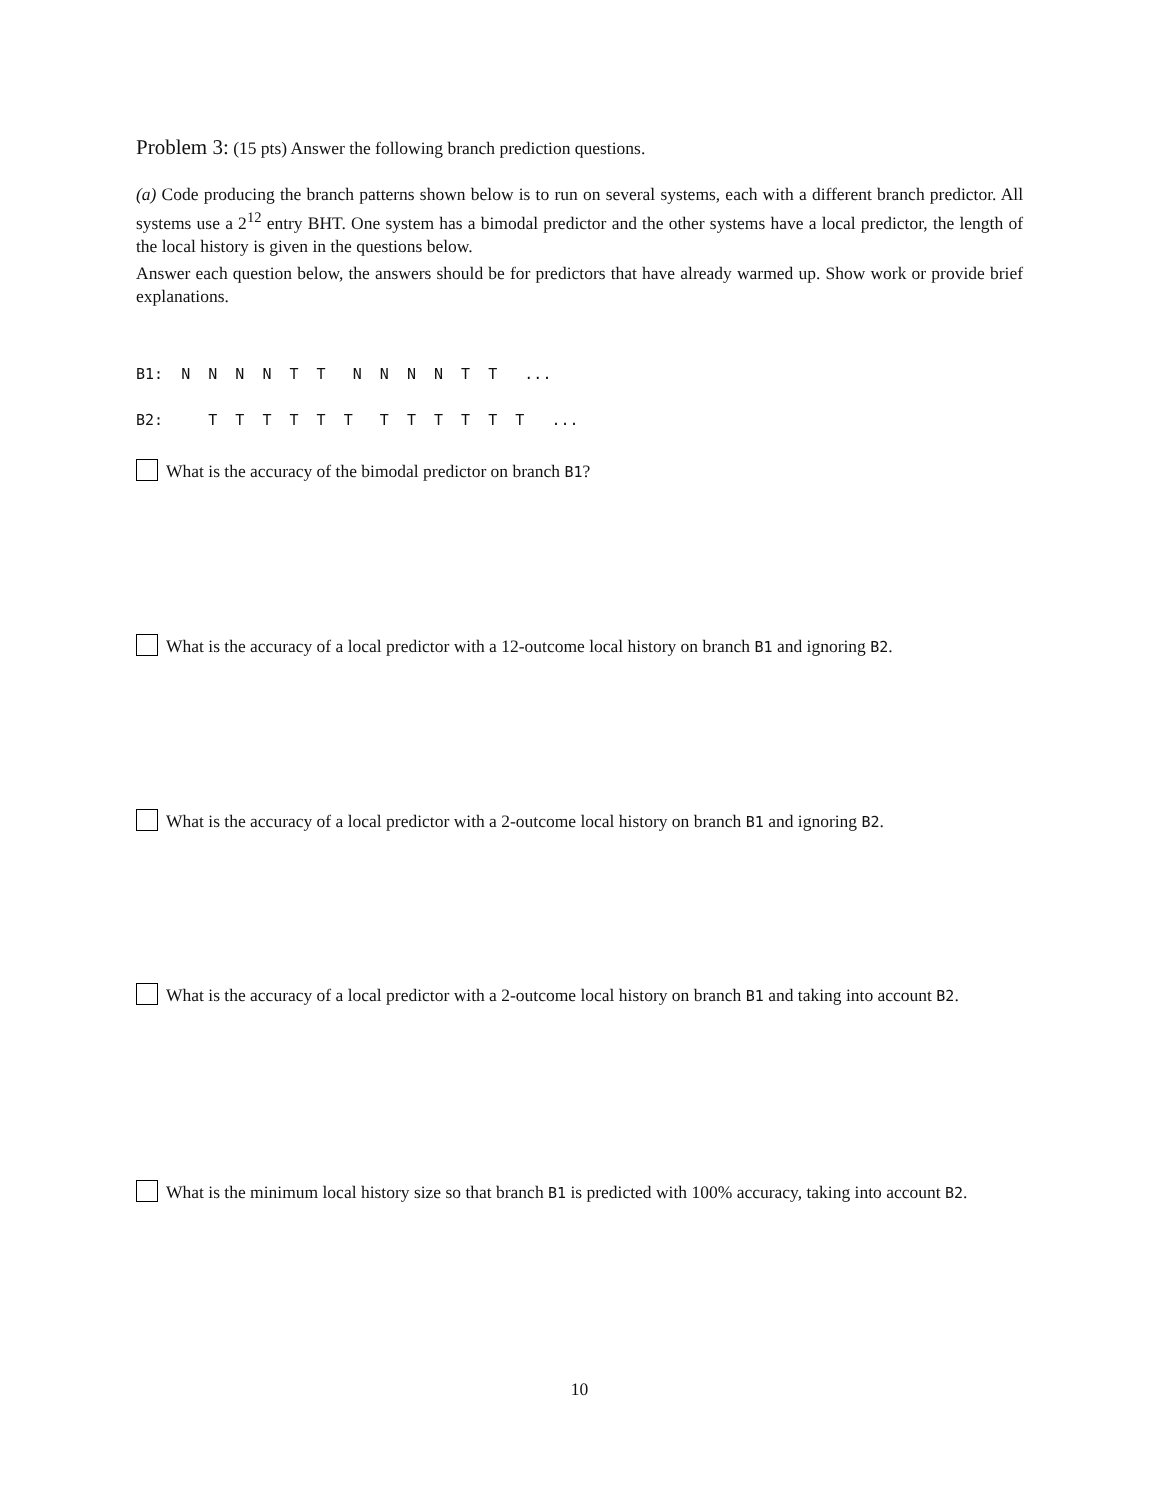Problem 3: (15 pts) Answer the following branch prediction questions.
(a) Code producing the branch patterns shown below is to run on several systems, each with a different branch predictor. All systems use a 2<sup>12</sup> entry BHT. One system has a bimodal predictor and the other systems have a local predictor, the length of the local history is given in the questions below.
Answer each question below, the answers should be for predictors that have already warmed up. Show work or provide brief explanations.
B1:  N  N  N  N  T  T   N  N  N  N  T  T   ...
B2:     T  T  T  T  T  T   T  T  T  T  T  T   ...
What is the accuracy of the bimodal predictor on branch B1?
What is the accuracy of a local predictor with a 12-outcome local history on branch B1 and ignoring B2.
What is the accuracy of a local predictor with a 2-outcome local history on branch B1 and ignoring B2.
What is the accuracy of a local predictor with a 2-outcome local history on branch B1 and taking into account B2.
What is the minimum local history size so that branch B1 is predicted with 100% accuracy, taking into account B2.
10